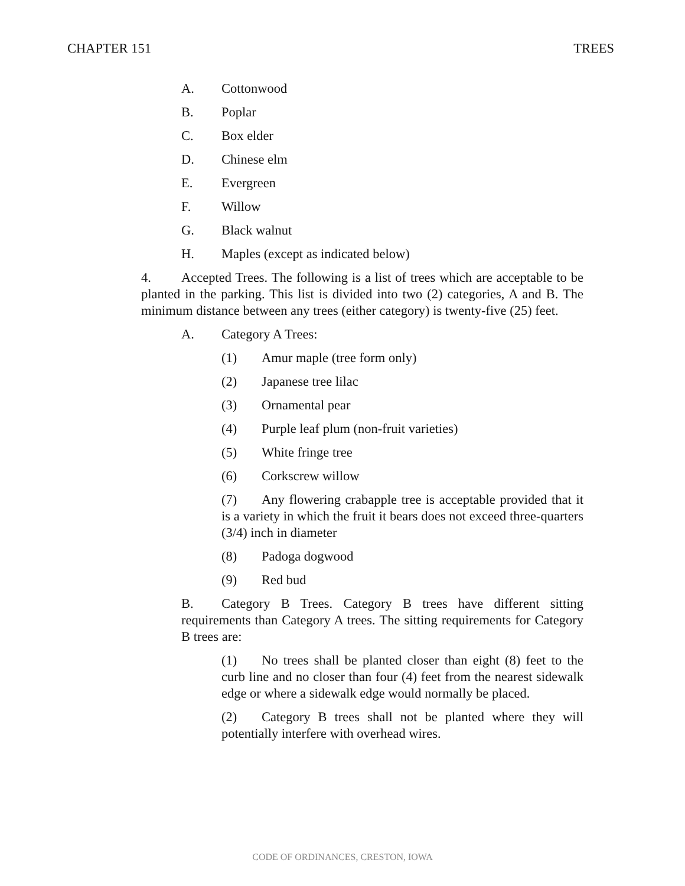CHAPTER 151 TREES
A. Cottonwood
B. Poplar
C. Box elder
D. Chinese elm
E. Evergreen
F. Willow
G. Black walnut
H. Maples (except as indicated below)
4. Accepted Trees. The following is a list of trees which are acceptable to be planted in the parking. This list is divided into two (2) categories, A and B. The minimum distance between any trees (either category) is twenty-five (25) feet.
A. Category A Trees:
(1) Amur maple (tree form only)
(2) Japanese tree lilac
(3) Ornamental pear
(4) Purple leaf plum (non-fruit varieties)
(5) White fringe tree
(6) Corkscrew willow
(7) Any flowering crabapple tree is acceptable provided that it is a variety in which the fruit it bears does not exceed three-quarters (3/4) inch in diameter
(8) Padoga dogwood
(9) Red bud
B. Category B Trees. Category B trees have different sitting requirements than Category A trees. The sitting requirements for Category B trees are:
(1) No trees shall be planted closer than eight (8) feet to the curb line and no closer than four (4) feet from the nearest sidewalk edge or where a sidewalk edge would normally be placed.
(2) Category B trees shall not be planted where they will potentially interfere with overhead wires.
CODE OF ORDINANCES, CRESTON, IOWA